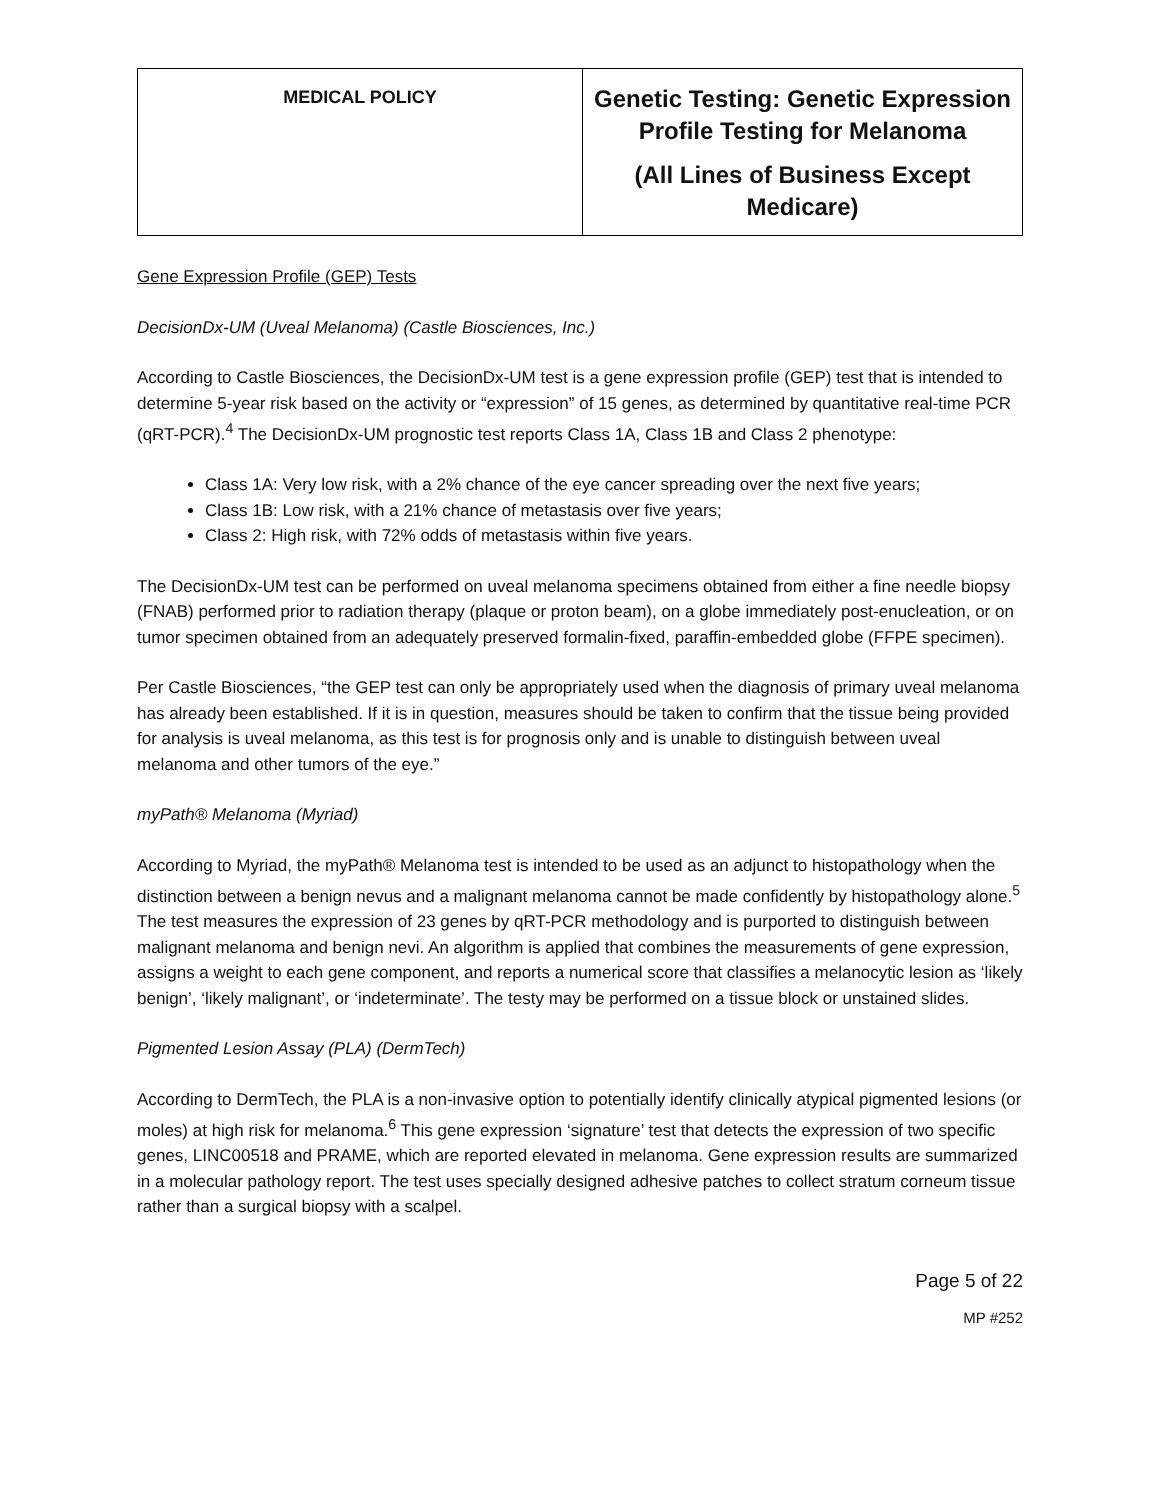| MEDICAL POLICY | Genetic Testing: Genetic Expression Profile Testing for Melanoma (All Lines of Business Except Medicare) |
Gene Expression Profile (GEP) Tests
DecisionDx-UM (Uveal Melanoma) (Castle Biosciences, Inc.)
According to Castle Biosciences, the DecisionDx-UM test is a gene expression profile (GEP) test that is intended to determine 5-year risk based on the activity or “expression” of 15 genes, as determined by quantitative real-time PCR (qRT-PCR).<sup>4</sup> The DecisionDx-UM prognostic test reports Class 1A, Class 1B and Class 2 phenotype:
Class 1A: Very low risk, with a 2% chance of the eye cancer spreading over the next five years;
Class 1B: Low risk, with a 21% chance of metastasis over five years;
Class 2: High risk, with 72% odds of metastasis within five years.
The DecisionDx-UM test can be performed on uveal melanoma specimens obtained from either a fine needle biopsy (FNAB) performed prior to radiation therapy (plaque or proton beam), on a globe immediately post-enucleation, or on tumor specimen obtained from an adequately preserved formalin-fixed, paraffin-embedded globe (FFPE specimen).
Per Castle Biosciences, “the GEP test can only be appropriately used when the diagnosis of primary uveal melanoma has already been established. If it is in question, measures should be taken to confirm that the tissue being provided for analysis is uveal melanoma, as this test is for prognosis only and is unable to distinguish between uveal melanoma and other tumors of the eye.”
myPath® Melanoma (Myriad)
According to Myriad, the myPath® Melanoma test is intended to be used as an adjunct to histopathology when the distinction between a benign nevus and a malignant melanoma cannot be made confidently by histopathology alone.<sup>5</sup> The test measures the expression of 23 genes by qRT-PCR methodology and is purported to distinguish between malignant melanoma and benign nevi. An algorithm is applied that combines the measurements of gene expression, assigns a weight to each gene component, and reports a numerical score that classifies a melanocytic lesion as ‘likely benign’, ‘likely malignant’, or ‘indeterminate’. The testy may be performed on a tissue block or unstained slides.
Pigmented Lesion Assay (PLA) (DermTech)
According to DermTech, the PLA is a non-invasive option to potentially identify clinically atypical pigmented lesions (or moles) at high risk for melanoma.<sup>6</sup> This gene expression ‘signature’ test that detects the expression of two specific genes, LINC00518 and PRAME, which are reported elevated in melanoma. Gene expression results are summarized in a molecular pathology report. The test uses specially designed adhesive patches to collect stratum corneum tissue rather than a surgical biopsy with a scalpel.
Page 5 of 22
MP #252